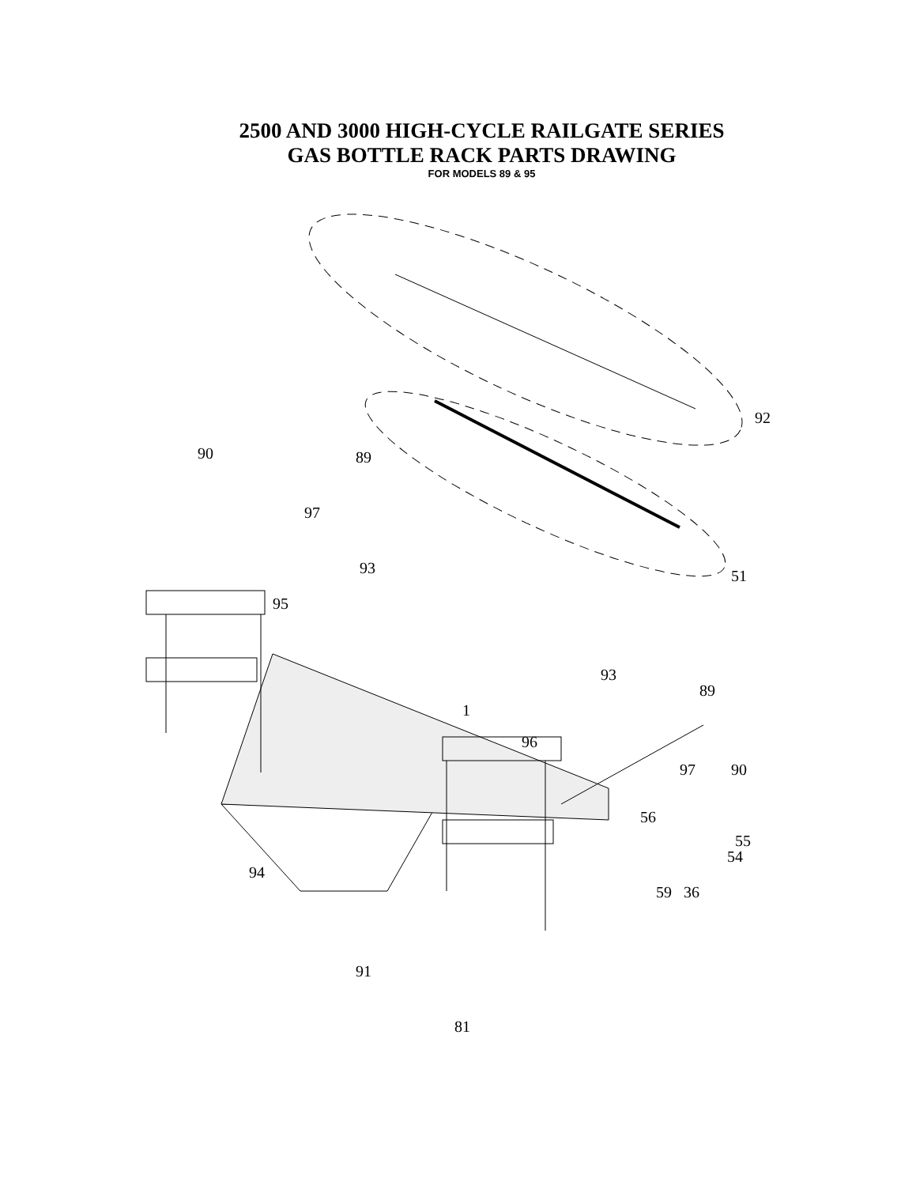2500 AND 3000 HIGH-CYCLE RAILGATE SERIES
GAS BOTTLE RACK PARTS DRAWING
FOR MODELS 89 & 95
89 90
92
97
93 51
95
93
89
1
96
97 90
56
55
54
94
59 36
91
81